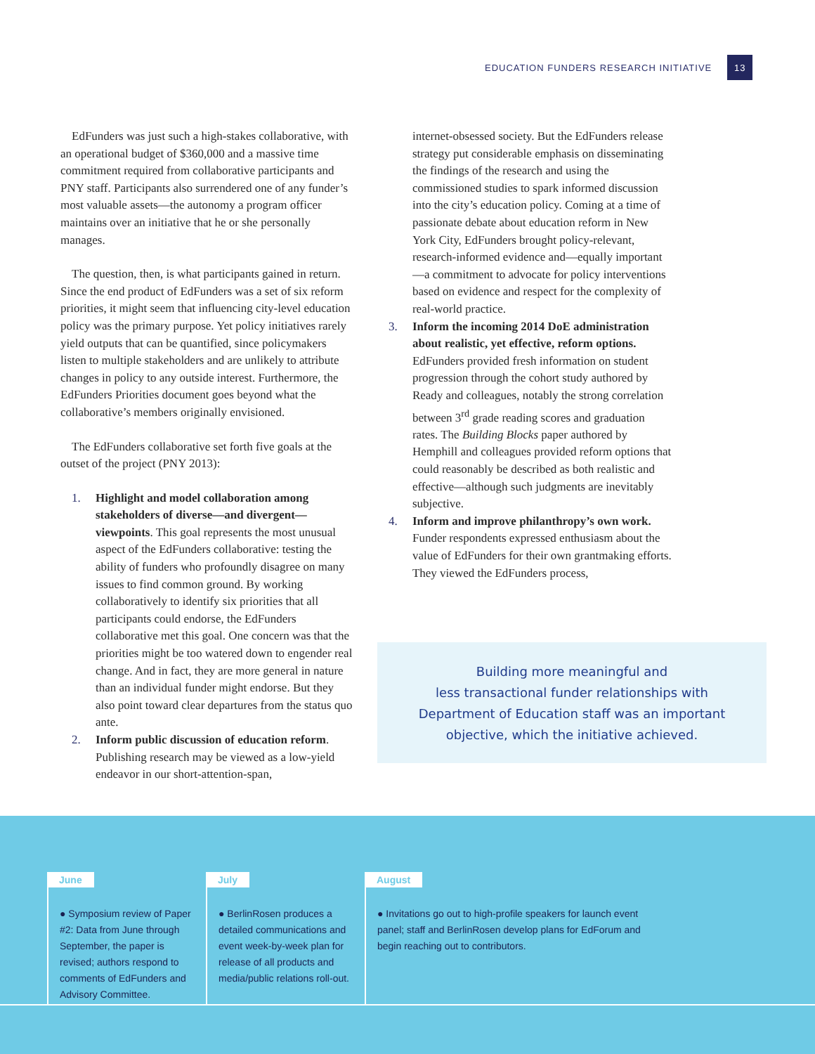EDUCATION FUNDERS RESEARCH INITIATIVE 13
EdFunders was just such a high-stakes collaborative, with an operational budget of $360,000 and a massive time commitment required from collaborative participants and PNY staff. Participants also surrendered one of any funder’s most valuable assets—the autonomy a program officer maintains over an initiative that he or she personally manages.
The question, then, is what participants gained in return. Since the end product of EdFunders was a set of six reform priorities, it might seem that influencing city-level education policy was the primary purpose. Yet policy initiatives rarely yield outputs that can be quantified, since policymakers listen to multiple stakeholders and are unlikely to attribute changes in policy to any outside interest. Furthermore, the EdFunders Priorities document goes beyond what the collaborative’s members originally envisioned.
The EdFunders collaborative set forth five goals at the outset of the project (PNY 2013):
1. Highlight and model collaboration among stakeholders of diverse—and divergent—viewpoints. This goal represents the most unusual aspect of the EdFunders collaborative: testing the ability of funders who profoundly disagree on many issues to find common ground. By working collaboratively to identify six priorities that all participants could endorse, the EdFunders collaborative met this goal. One concern was that the priorities might be too watered down to engender real change. And in fact, they are more general in nature than an individual funder might endorse. But they also point toward clear departures from the status quo ante.
2. Inform public discussion of education reform. Publishing research may be viewed as a low-yield endeavor in our short-attention-span,
internet-obsessed society. But the EdFunders release strategy put considerable emphasis on disseminating the findings of the research and using the commissioned studies to spark informed discussion into the city’s education policy. Coming at a time of passionate debate about education reform in New York City, EdFunders brought policy-relevant, research-informed evidence and—equally important—a commitment to advocate for policy interventions based on evidence and respect for the complexity of real-world practice.
3. Inform the incoming 2014 DoE administration about realistic, yet effective, reform options. EdFunders provided fresh information on student progression through the cohort study authored by Ready and colleagues, notably the strong correlation between 3<sup>rd</sup> grade reading scores and graduation rates. The Building Blocks paper authored by Hemphill and colleagues provided reform options that could reasonably be described as both realistic and effective—although such judgments are inevitably subjective.
4. Inform and improve philanthropy’s own work. Funder respondents expressed enthusiasm about the value of EdFunders for their own grantmaking efforts. They viewed the EdFunders process,
Building more meaningful and
less transactional funder relationships with
Department of Education staff was an important
objective, which the initiative achieved.
June
● Symposium review of Paper #2: Data from June through September, the paper is revised; authors respond to comments of EdFunders and Advisory Committee.
July
● BerlinRosen produces a detailed communications and event week-by-week plan for release of all products and media/public relations roll-out.
August
● Invitations go out to high-profile speakers for launch event panel; staff and BerlinRosen develop plans for EdForum and begin reaching out to contributors.